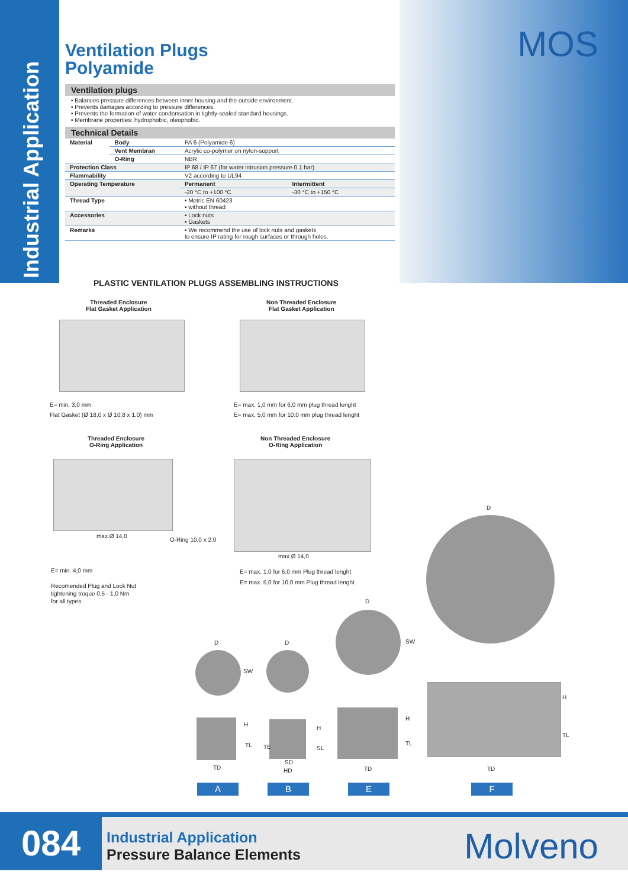Industrial Application
MOS
Ventilation Plugs
Polyamide
Ventilation plugs
• Balances pressure differences between inner housing and the outside environment.
• Prevents damages according to pressure differences.
• Prevents the formation of water condensation in tightly-sealed standard housings.
• Membrane properties: hydrophobic, oleophobic.
Technical Details
| Material | Body | PA 6 (Polyamide 6) | |
| | Vent Membran | Acrylic co-polymer on nylon-support | |
| | O-Ring | NBR | |
| Protection Class | | IP 68 / IP 67 (for water intrusion pressure 0.1 bar) | |
| Flammability | | V2 according to UL94 | |
| Operating Temperature | | Permanent | Intermittent |
| | | -20 °C to +100 °C | -30 °C to +150 °C |
| Thread Type | | • Metric EN 60423 • without thread | |
| Accessories | | • Lock nuts • Gaskets | |
| Remarks | | • We recommend the use of lock nuts and gaskets to ensure IP rating for rough surfaces or through holes. | |
PLASTIC VENTILATION PLUGS ASSEMBLING INSTRUCTIONS
Threaded Enclosure
Flat Gasket Application
Non Threaded Enclosure
Flat Gasket Application
E= min. 3,0 mm
Flat Gasket (Ø 18,0 x Ø 10,8 x 1,0) mm
E= max. 1,0 mm for 6,0 mm plug thread lenght
E= max. 5,0 mm for 10,0 mm plug thread lenght
Threaded Enclosure
O-Ring Application
Non Threaded Enclosure
O-Ring Application
max.Ø 14,0
O-Ring 10,0 x 2,0
max.Ø 14,0
E= min. 4,0 mm
Recomended Plug and Lock Nut
tightening troque 0,5 - 1,0 Nm
for all types
E= max. 1,0 for 6,0 mm Plug thread lenght
E= max. 5,0 for 10,0 mm Plug thread lenght
D
D
SW
D D
SW
H
TL
TD
H
TE SL
SD
HD
H
TL
TD
H
TL
TD
A B E F
084
Industrial Application
Pressure Balance Elements
Molveno